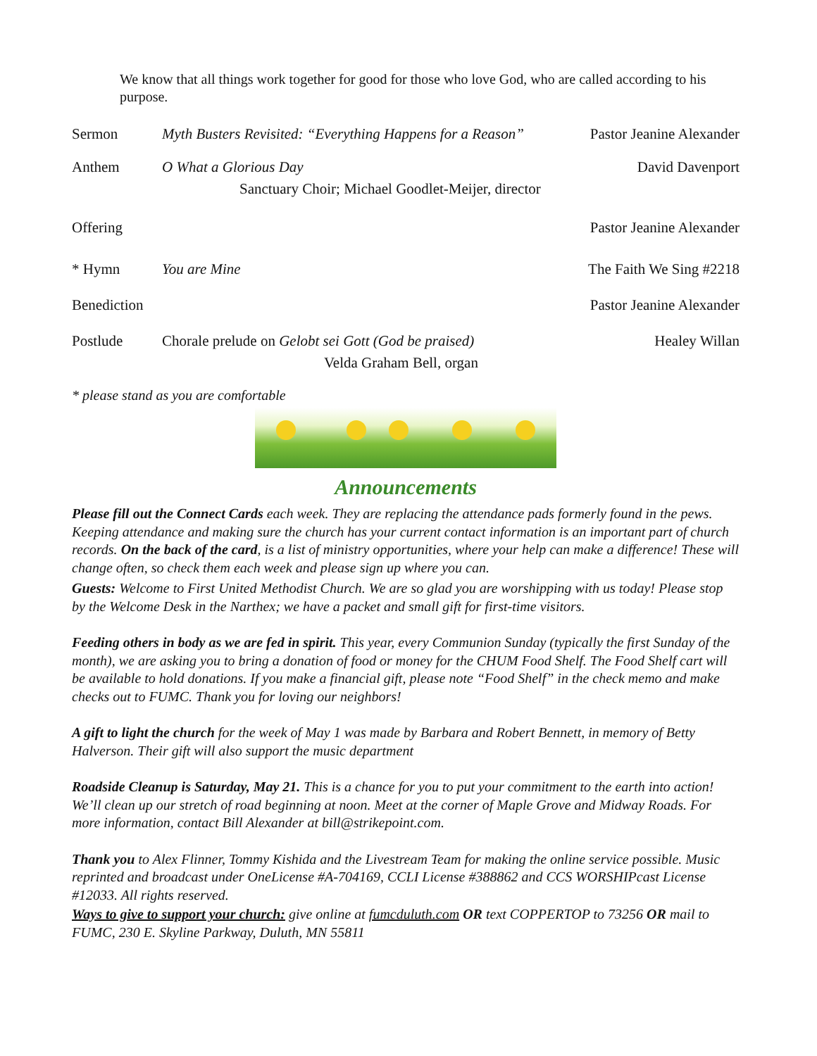We know that all things work together for good for those who love God, who are called according to his purpose.
Sermon Myth Busters Revisited: “Everything Happens for a Reason”
Pastor Jeanine Alexander
Anthem O What a Glorious Day
Sanctuary Choir; Michael Goodlet-Meijer, director
David Davenport
Offering Pastor Jeanine Alexander
* Hymn You are Mine The Faith We Sing #2218
Benediction
Pastor Jeanine Alexander
Postlude Chorale prelude on Gelobt sei Gott (God be praised)
Velda Graham Bell, organ
Healey Willan
* please stand as you are comfortable
Announcements
Please fill out the Connect Cards each week. They are replacing the attendance pads formerly found in the pews. Keeping attendance and making sure the church has your current contact information is an important part of church records. On the back of the card, is a list of ministry opportunities, where your help can make a difference! These will change often, so check them each week and please sign up where you can.
Guests: Welcome to First United Methodist Church. We are so glad you are worshipping with us today! Please stop by the Welcome Desk in the Narthex; we have a packet and small gift for first-time visitors.
Feeding others in body as we are fed in spirit. This year, every Communion Sunday (typically the first Sunday of the month), we are asking you to bring a donation of food or money for the CHUM Food Shelf. The Food Shelf cart will be available to hold donations. If you make a financial gift, please note “Food Shelf” in the check memo and make checks out to FUMC. Thank you for loving our neighbors!
A gift to light the church for the week of May 1 was made by Barbara and Robert Bennett, in memory of Betty Halverson. Their gift will also support the music department
Roadside Cleanup is Saturday, May 21. This is a chance for you to put your commitment to the earth into action! We’ll clean up our stretch of road beginning at noon. Meet at the corner of Maple Grove and Midway Roads. For more information, contact Bill Alexander at bill@strikepoint.com.
Thank you to Alex Flinner, Tommy Kishida and the Livestream Team for making the online service possible. Music reprinted and broadcast under OneLicense #A-704169, CCLI License #388862 and CCS WORSHIPcast License #12033. All rights reserved.
Ways to give to support your church: give online at fumcduluth.com OR text COPPERTOP to 73256 OR mail to FUMC, 230 E. Skyline Parkway, Duluth, MN 55811